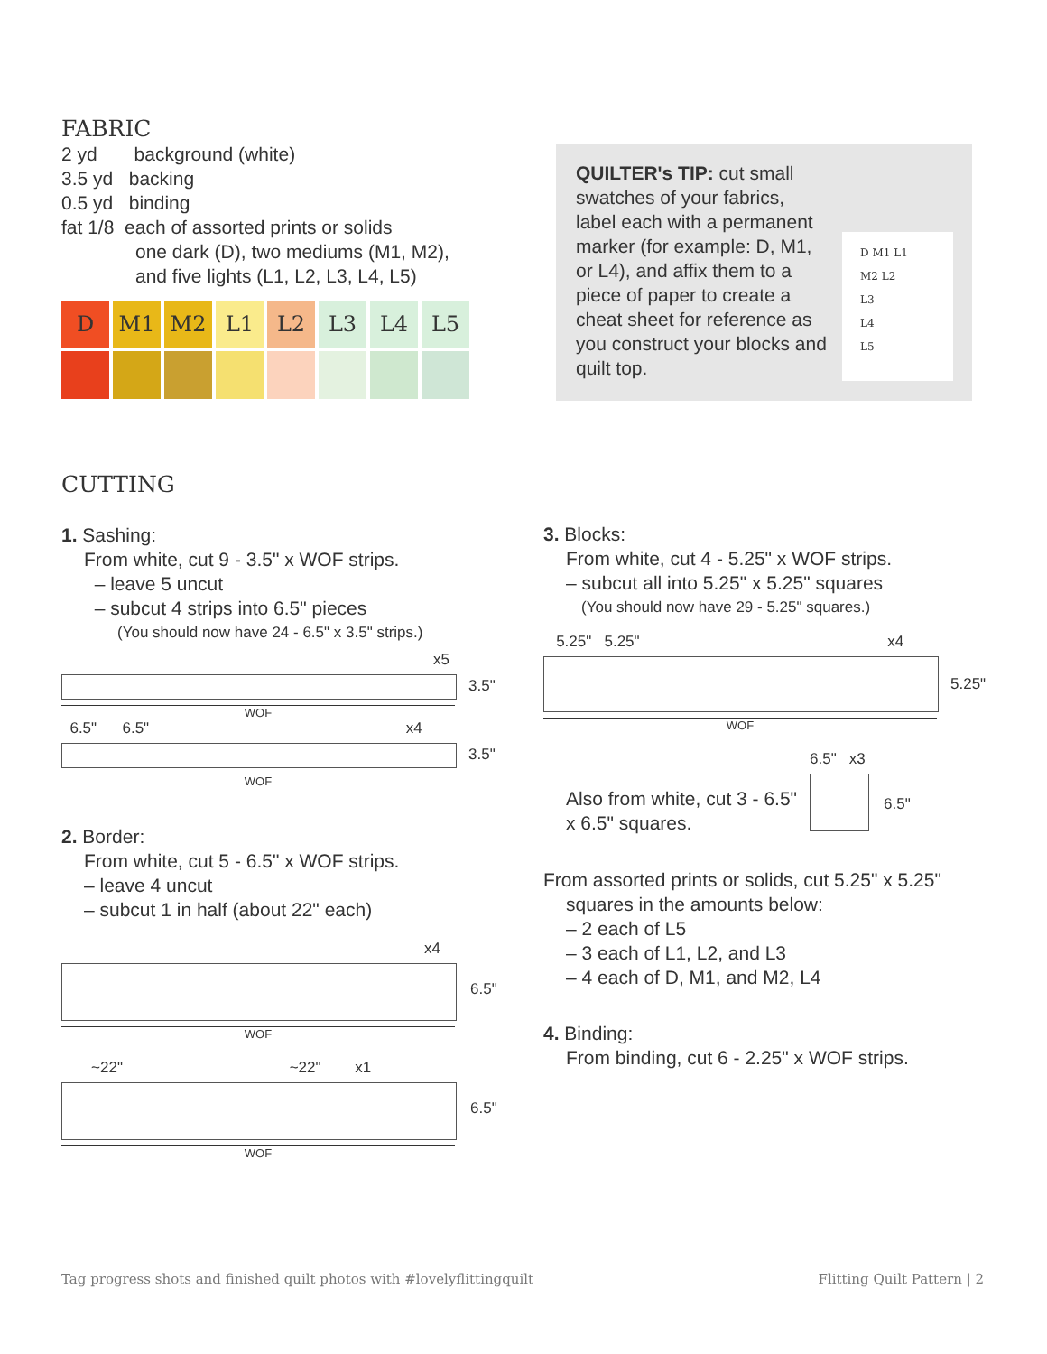FABRIC
2 yd background (white)
3.5 yd backing
0.5 yd binding
fat 1/8 each of assorted prints or solids
one dark (D), two mediums (M1, M2),
and five lights (L1, L2, L3, L4, L5)
D M1 M2 L1 L2 L3 L4 L5
QUILTER's TIP: cut small swatches of your fabrics, label each with a permanent marker (for example: D, M1, or L4), and affix them to a piece of paper to create a cheat sheet for reference as you construct your blocks and quilt top.
D M1 L1
M2 L2
L3
L4
L5
CUTTING
1. Sashing:
From white, cut 9 - 3.5" x WOF strips.
– leave 5 uncut
– subcut 4 strips into 6.5" pieces
(You should now have 24 - 6.5" x 3.5" strips.)
x5
3.5"
WOF
6.5" 6.5" x4
3.5"
WOF
2. Border:
From white, cut 5 - 6.5" x WOF strips.
– leave 4 uncut
– subcut 1 in half (about 22" each)
x4
6.5"
WOF
~22" ~22" x1
6.5"
WOF
3. Blocks:
From white, cut 4 - 5.25" x WOF strips.
– subcut all into 5.25" x 5.25" squares
(You should now have 29 - 5.25" squares.)
5.25" 5.25" x4
5.25"
WOF
Also from white, cut 3 - 6.5" x 6.5" squares.
6.5" x3
6.5"
From assorted prints or solids, cut 5.25" x 5.25"
squares in the amounts below:
– 2 each of L5
– 3 each of L1, L2, and L3
– 4 each of D, M1, and M2, L4
4. Binding:
From binding, cut 6 - 2.25" x WOF strips.
Tag progress shots and finished quilt photos with #lovelyflittingquilt Flitting Quilt Pattern | 2